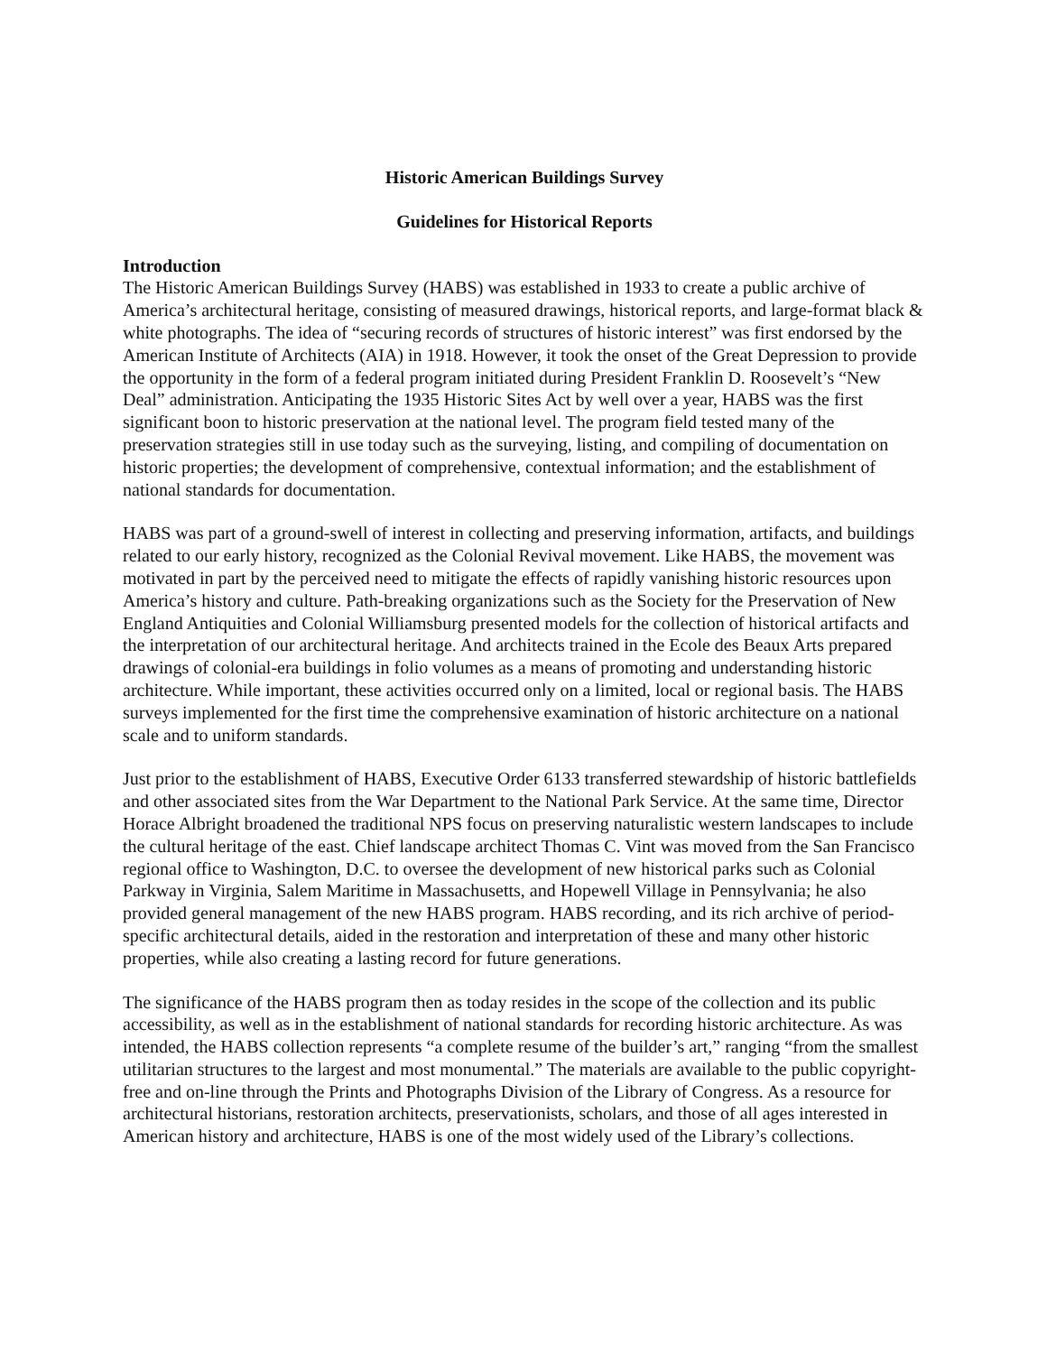Historic American Buildings Survey
Guidelines for Historical Reports
Introduction
The Historic American Buildings Survey (HABS) was established in 1933 to create a public archive of America’s architectural heritage, consisting of measured drawings, historical reports, and large-format black & white photographs. The idea of “securing records of structures of historic interest” was first endorsed by the American Institute of Architects (AIA) in 1918. However, it took the onset of the Great Depression to provide the opportunity in the form of a federal program initiated during President Franklin D. Roosevelt’s “New Deal” administration. Anticipating the 1935 Historic Sites Act by well over a year, HABS was the first significant boon to historic preservation at the national level. The program field tested many of the preservation strategies still in use today such as the surveying, listing, and compiling of documentation on historic properties; the development of comprehensive, contextual information; and the establishment of national standards for documentation.
HABS was part of a ground-swell of interest in collecting and preserving information, artifacts, and buildings related to our early history, recognized as the Colonial Revival movement. Like HABS, the movement was motivated in part by the perceived need to mitigate the effects of rapidly vanishing historic resources upon America’s history and culture. Path-breaking organizations such as the Society for the Preservation of New England Antiquities and Colonial Williamsburg presented models for the collection of historical artifacts and the interpretation of our architectural heritage. And architects trained in the Ecole des Beaux Arts prepared drawings of colonial-era buildings in folio volumes as a means of promoting and understanding historic architecture. While important, these activities occurred only on a limited, local or regional basis. The HABS surveys implemented for the first time the comprehensive examination of historic architecture on a national scale and to uniform standards.
Just prior to the establishment of HABS, Executive Order 6133 transferred stewardship of historic battlefields and other associated sites from the War Department to the National Park Service. At the same time, Director Horace Albright broadened the traditional NPS focus on preserving naturalistic western landscapes to include the cultural heritage of the east. Chief landscape architect Thomas C. Vint was moved from the San Francisco regional office to Washington, D.C. to oversee the development of new historical parks such as Colonial Parkway in Virginia, Salem Maritime in Massachusetts, and Hopewell Village in Pennsylvania; he also provided general management of the new HABS program. HABS recording, and its rich archive of period-specific architectural details, aided in the restoration and interpretation of these and many other historic properties, while also creating a lasting record for future generations.
The significance of the HABS program then as today resides in the scope of the collection and its public accessibility, as well as in the establishment of national standards for recording historic architecture. As was intended, the HABS collection represents “a complete resume of the builder’s art,” ranging “from the smallest utilitarian structures to the largest and most monumental.” The materials are available to the public copyright-free and on-line through the Prints and Photographs Division of the Library of Congress. As a resource for architectural historians, restoration architects, preservationists, scholars, and those of all ages interested in American history and architecture, HABS is one of the most widely used of the Library’s collections.